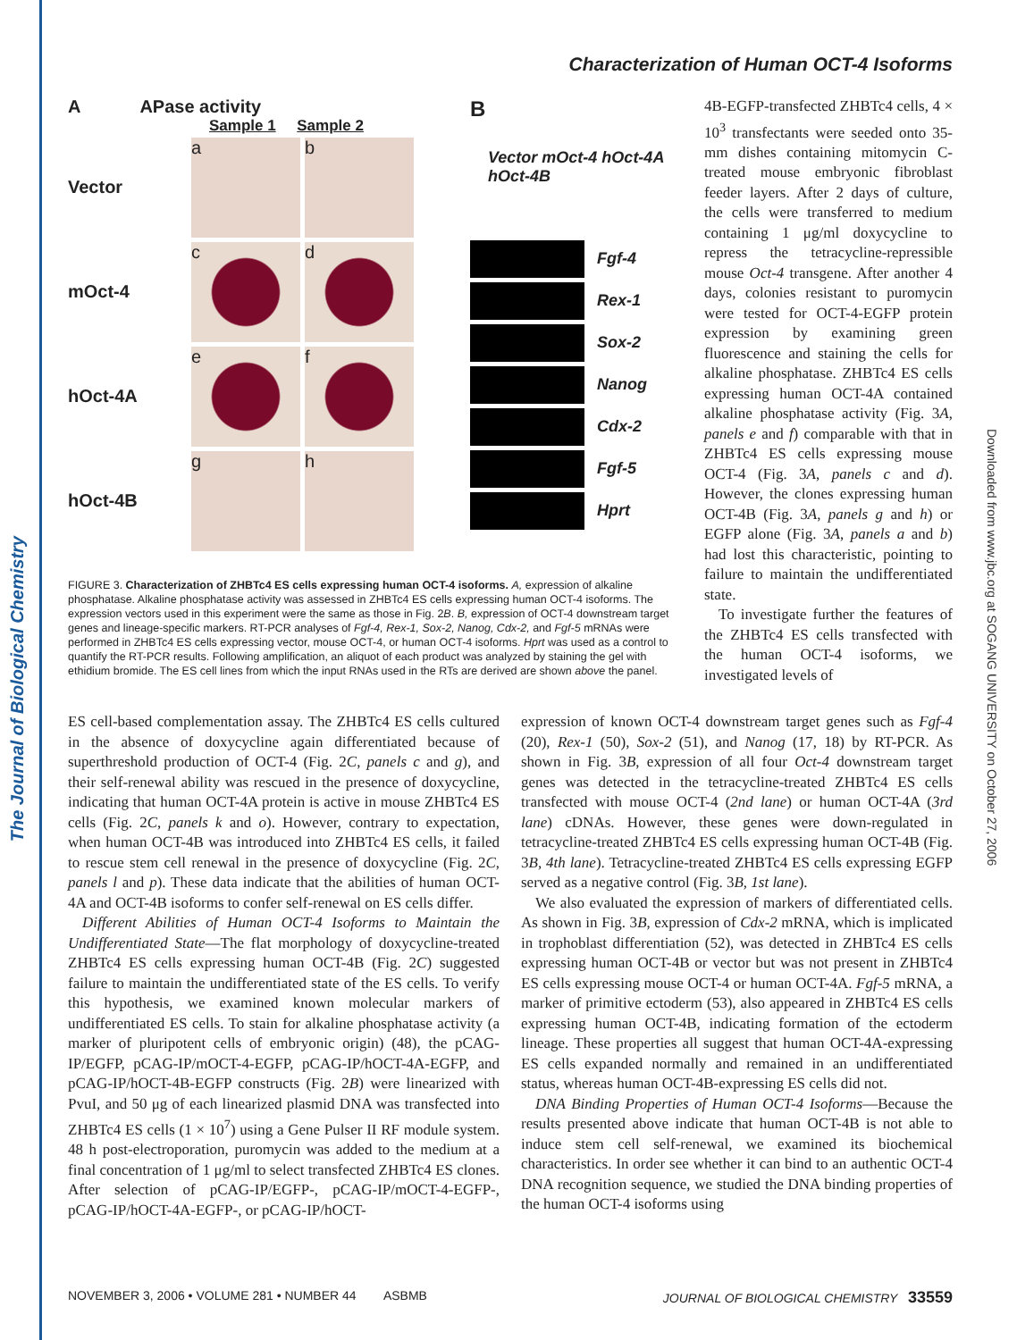The Journal of Biological Chemistry
Downloaded from www.jbc.org at SOGANG UNIVERSITY on October 27, 2006
Characterization of Human OCT-4 Isoforms
A APase activity
Sample 1 Sample 2
Vector
a b
mOct-4
c d
hOct-4A
e f
hOct-4B
g h
B
Vector mOct-4 hOct-4A hOct-4B
Fgf-4
Rex-1
Sox-2
Nanog
Cdx-2
Fgf-5
Hprt
FIGURE 3. Characterization of ZHBTc4 ES cells expressing human OCT-4 isoforms. A, expression of alkaline phosphatase. Alkaline phosphatase activity was assessed in ZHBTc4 ES cells expressing human OCT-4 isoforms. The expression vectors used in this experiment were the same as those in Fig. 2B. B, expression of OCT-4 downstream target genes and lineage-specific markers. RT-PCR analyses of Fgf-4, Rex-1, Sox-2, Nanog, Cdx-2, and Fgf-5 mRNAs were performed in ZHBTc4 ES cells expressing vector, mouse OCT-4, or human OCT-4 isoforms. Hprt was used as a control to quantify the RT-PCR results. Following amplification, an aliquot of each product was analyzed by staining the gel with ethidium bromide. The ES cell lines from which the input RNAs used in the RTs are derived are shown above the panel.
4B-EGFP-transfected ZHBTc4 cells, 4 × 10<sup>3</sup> transfectants were seeded onto 35-mm dishes containing mitomycin C-treated mouse embryonic fibroblast feeder layers. After 2 days of culture, the cells were transferred to medium containing 1 μg/ml doxycycline to repress the tetracycline-repressible mouse Oct-4 transgene. After another 4 days, colonies resistant to puromycin were tested for OCT-4-EGFP protein expression by examining green fluorescence and staining the cells for alkaline phosphatase. ZHBTc4 ES cells expressing human OCT-4A contained alkaline phosphatase activity (Fig. 3A, panels e and f) comparable with that in ZHBTc4 ES cells expressing mouse OCT-4 (Fig. 3A, panels c and d). However, the clones expressing human OCT-4B (Fig. 3A, panels g and h) or EGFP alone (Fig. 3A, panels a and b) had lost this characteristic, pointing to failure to maintain the undifferentiated state.
To investigate further the features of the ZHBTc4 ES cells transfected with the human OCT-4 isoforms, we investigated levels of
ES cell-based complementation assay. The ZHBTc4 ES cells cultured in the absence of doxycycline again differentiated because of superthreshold production of OCT-4 (Fig. 2C, panels c and g), and their self-renewal ability was rescued in the presence of doxycycline, indicating that human OCT-4A protein is active in mouse ZHBTc4 ES cells (Fig. 2C, panels k and o). However, contrary to expectation, when human OCT-4B was introduced into ZHBTc4 ES cells, it failed to rescue stem cell renewal in the presence of doxycycline (Fig. 2C, panels l and p). These data indicate that the abilities of human OCT-4A and OCT-4B isoforms to confer self-renewal on ES cells differ.
Different Abilities of Human OCT-4 Isoforms to Maintain the Undifferentiated State—The flat morphology of doxycycline-treated ZHBTc4 ES cells expressing human OCT-4B (Fig. 2C) suggested failure to maintain the undifferentiated state of the ES cells. To verify this hypothesis, we examined known molecular markers of undifferentiated ES cells. To stain for alkaline phosphatase activity (a marker of pluripotent cells of embryonic origin) (48), the pCAG-IP/EGFP, pCAG-IP/mOCT-4-EGFP, pCAG-IP/hOCT-4A-EGFP, and pCAG-IP/hOCT-4B-EGFP constructs (Fig. 2B) were linearized with PvuI, and 50 μg of each linearized plasmid DNA was transfected into ZHBTc4 ES cells (1 × 10<sup>7</sup>) using a Gene Pulser II RF module system. 48 h post-electroporation, puromycin was added to the medium at a final concentration of 1 μg/ml to select transfected ZHBTc4 ES clones. After selection of pCAG-IP/EGFP-, pCAG-IP/mOCT-4-EGFP-, pCAG-IP/hOCT-4A-EGFP-, or pCAG-IP/hOCT-
expression of known OCT-4 downstream target genes such as Fgf-4 (20), Rex-1 (50), Sox-2 (51), and Nanog (17, 18) by RT-PCR. As shown in Fig. 3B, expression of all four Oct-4 downstream target genes was detected in the tetracycline-treated ZHBTc4 ES cells transfected with mouse OCT-4 (2nd lane) or human OCT-4A (3rd lane) cDNAs. However, these genes were down-regulated in tetracycline-treated ZHBTc4 ES cells expressing human OCT-4B (Fig. 3B, 4th lane). Tetracycline-treated ZHBTc4 ES cells expressing EGFP served as a negative control (Fig. 3B, 1st lane).
We also evaluated the expression of markers of differentiated cells. As shown in Fig. 3B, expression of Cdx-2 mRNA, which is implicated in trophoblast differentiation (52), was detected in ZHBTc4 ES cells expressing human OCT-4B or vector but was not present in ZHBTc4 ES cells expressing mouse OCT-4 or human OCT-4A. Fgf-5 mRNA, a marker of primitive ectoderm (53), also appeared in ZHBTc4 ES cells expressing human OCT-4B, indicating formation of the ectoderm lineage. These properties all suggest that human OCT-4A-expressing ES cells expanded normally and remained in an undifferentiated status, whereas human OCT-4B-expressing ES cells did not.
DNA Binding Properties of Human OCT-4 Isoforms—Because the results presented above indicate that human OCT-4B is not able to induce stem cell self-renewal, we examined its biochemical characteristics. In order see whether it can bind to an authentic OCT-4 DNA recognition sequence, we studied the DNA binding properties of the human OCT-4 isoforms using
NOVEMBER 3, 2006 • VOLUME 281 • NUMBER 44 ASBMB JOURNAL OF BIOLOGICAL CHEMISTRY 33559